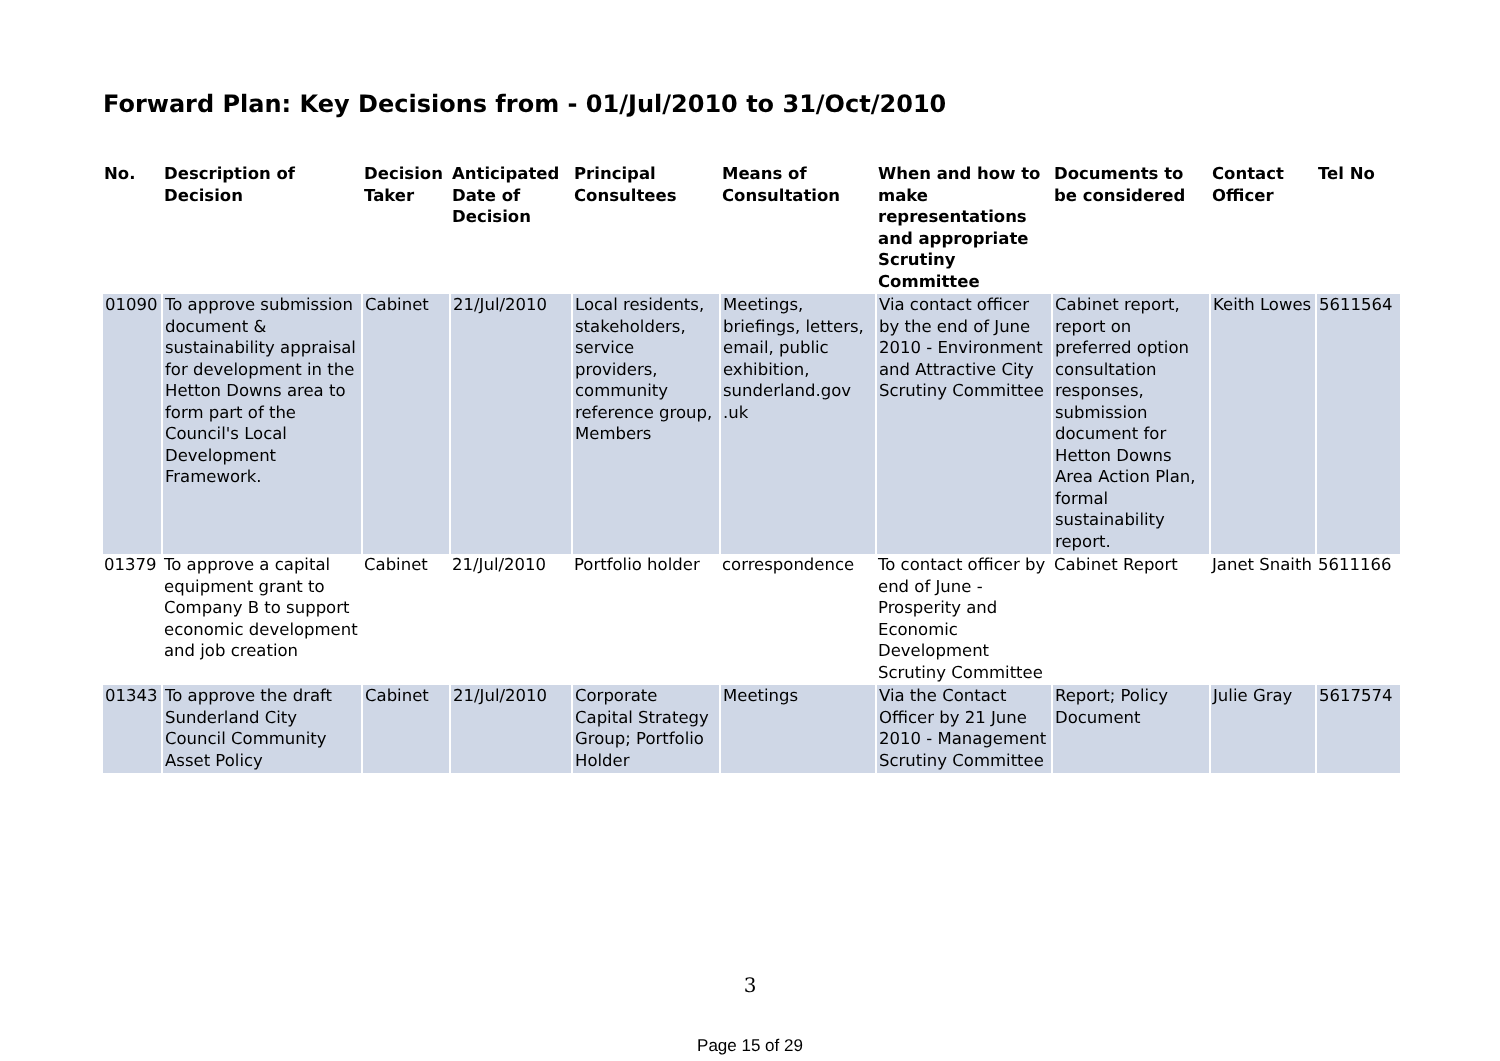Forward Plan: Key Decisions from - 01/Jul/2010 to 31/Oct/2010
| No. | Description of Decision | Decision Taker | Anticipated Date of Decision | Principal Consultees | Means of Consultation | When and how to make representations and appropriate Scrutiny Committee | Documents to be considered | Contact Officer | Tel No |
| --- | --- | --- | --- | --- | --- | --- | --- | --- | --- |
| 01090 | To approve submission document & sustainability appraisal for development in the Hetton Downs area to form part of the Council's Local Development Framework. | Cabinet | 21/Jul/2010 | Local residents, stakeholders, service providers, community reference group, Members | Meetings, briefings, letters, email, public exhibition, sunderland.gov .uk | Via contact officer by the end of June 2010 - Environment and Attractive City Scrutiny Committee | Cabinet report, report on preferred option consultation responses, submission document for Hetton Downs Area Action Plan, formal sustainability report. | Keith Lowes | 5611564 |
| 01379 | To approve a capital equipment grant to Company B to support economic development and job creation | Cabinet | 21/Jul/2010 | Portfolio holder | correspondence | To contact officer by end of June - Prosperity and Economic Development Scrutiny Committee | Cabinet Report | Janet Snaith | 5611166 |
| 01343 | To approve the draft Sunderland City Council Community Asset Policy | Cabinet | 21/Jul/2010 | Corporate Capital Strategy Group; Portfolio Holder | Meetings | Via the Contact Officer by 21 June 2010 - Management Scrutiny Committee | Report; Policy Document | Julie Gray | 5617574 |
3
Page 15 of 29